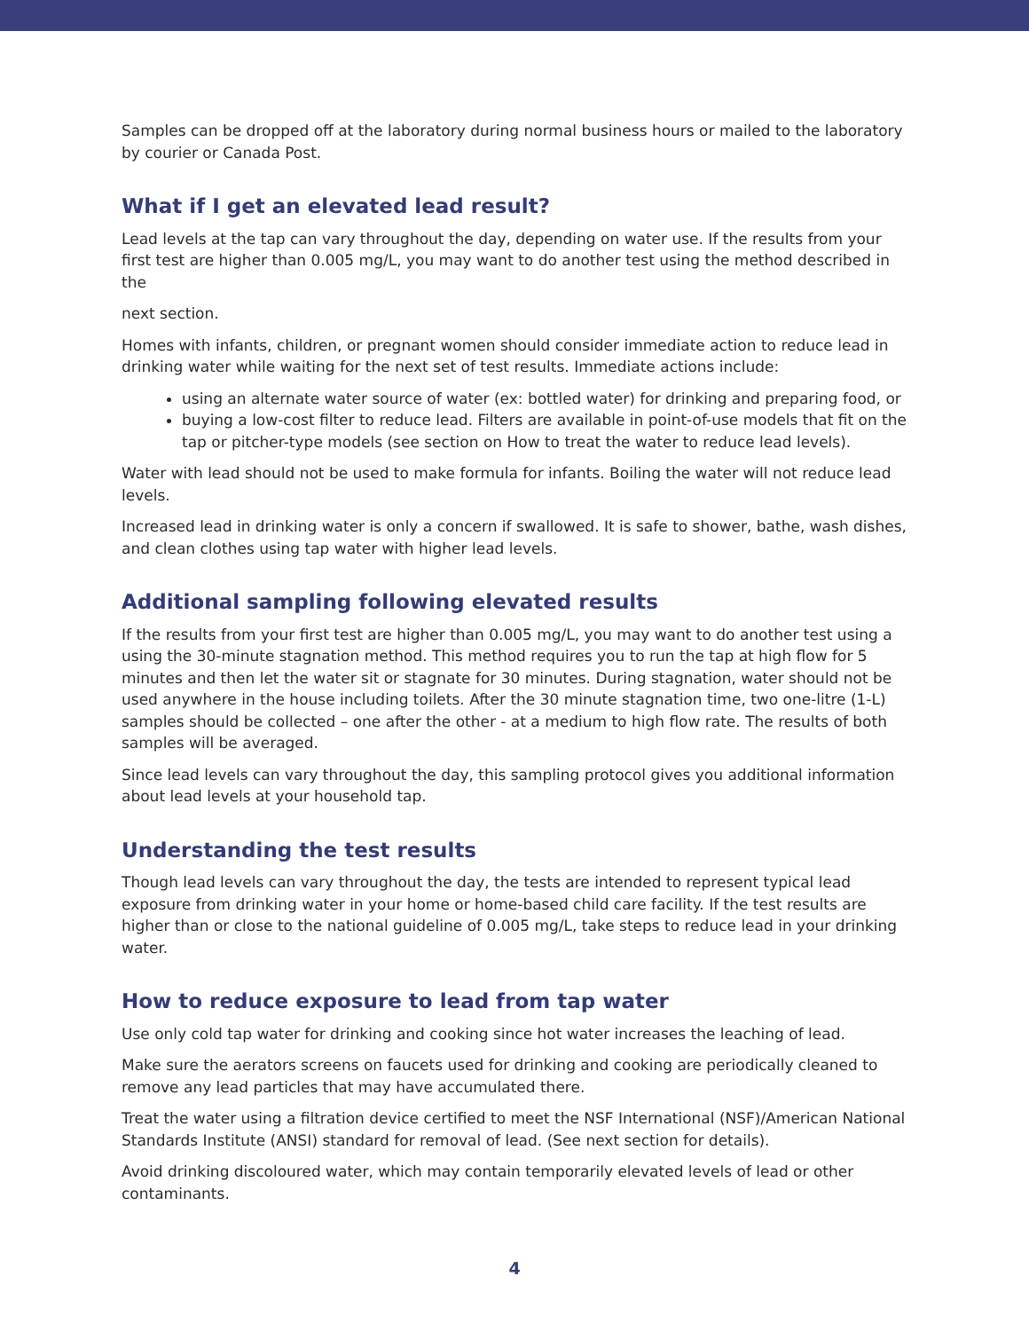Samples can be dropped off at the laboratory during normal business hours or mailed to the laboratory by courier or Canada Post.
What if I get an elevated lead result?
Lead levels at the tap can vary throughout the day, depending on water use. If the results from your first test are higher than 0.005 mg/L, you may want to do another test using the method described in the
next section.
Homes with infants, children, or pregnant women should consider immediate action to reduce lead in drinking water while waiting for the next set of test results. Immediate actions include:
using an alternate water source of water (ex: bottled water) for drinking and preparing food, or
buying a low-cost filter to reduce lead. Filters are available in point-of-use models that fit on the tap or pitcher-type models (see section on How to treat the water to reduce lead levels).
Water with lead should not be used to make formula for infants. Boiling the water will not reduce lead levels.
Increased lead in drinking water is only a concern if swallowed. It is safe to shower, bathe, wash dishes, and clean clothes using tap water with higher lead levels.
Additional sampling following elevated results
If the results from your first test are higher than 0.005 mg/L, you may want to do another test using a using the 30-minute stagnation method. This method requires you to run the tap at high flow for 5 minutes and then let the water sit or stagnate for 30 minutes. During stagnation, water should not be used anywhere in the house including toilets. After the 30 minute stagnation time, two one-litre (1-L) samples should be collected – one after the other - at a medium to high flow rate. The results of both samples will be averaged.
Since lead levels can vary throughout the day, this sampling protocol gives you additional information about lead levels at your household tap.
Understanding the test results
Though lead levels can vary throughout the day, the tests are intended to represent typical lead exposure from drinking water in your home or home-based child care facility. If the test results are higher than or close to the national guideline of 0.005 mg/L, take steps to reduce lead in your drinking water.
How to reduce exposure to lead from tap water
Use only cold tap water for drinking and cooking since hot water increases the leaching of lead.
Make sure the aerators screens on faucets used for drinking and cooking are periodically cleaned to remove any lead particles that may have accumulated there.
Treat the water using a filtration device certified to meet the NSF International (NSF)/American National Standards Institute (ANSI) standard for removal of lead. (See next section for details).
Avoid drinking discoloured water, which may contain temporarily elevated levels of lead or other contaminants.
4